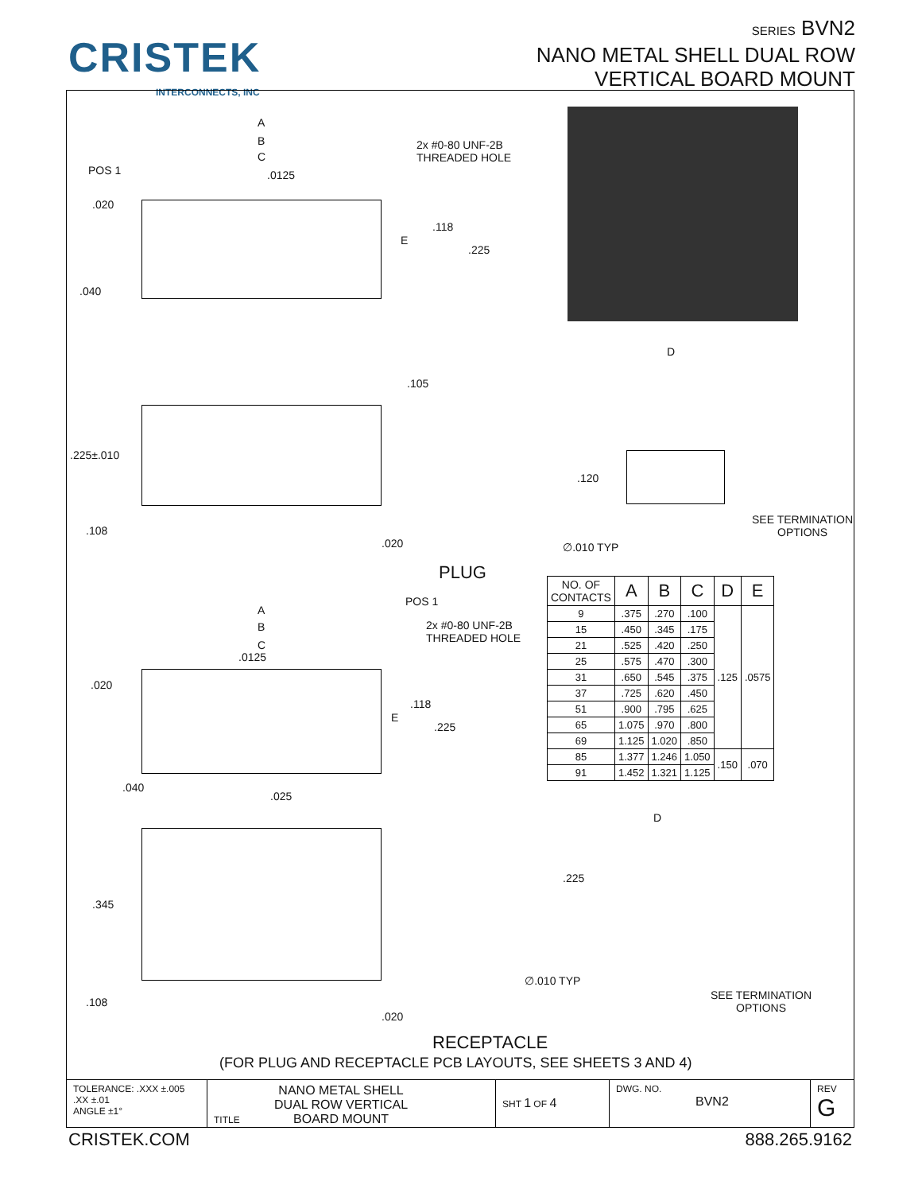CRISTEK
INTERCONNECTS, INC
SERIES BVN2
NANO METAL SHELL DUAL ROW
VERTICAL BOARD MOUNT
A
B
C
2x #0-80 UNF-2B
THREADED HOLE
POS 1 .0125
.020
.118
E
.225
.040
D
.105
.225±.010
.120
SEE TERMINATION
OPTIONS .108
.020 ∅.010 TYP
PLUG
A
POS 1
B 2x #0-80 UNF-2B
THREADED HOLE C
.0125
.020
.118
E
.225
.040
.025
D
.345
.225
∅.010 TYP
SEE TERMINATION
OPTIONS .108
.020
RECEPTACLE
(FOR PLUG AND RECEPTACLE PCB LAYOUTS, SEE SHEETS 3 AND 4)
| NO. OF CONTACTS | A | B | C | D | E |
| 9 | .375 | .270 | .100 | .125 | .0575 |
| 15 | .450 | .345 | .175 | | |
| 21 | .525 | .420 | .250 | | |
| 25 | .575 | .470 | .300 | | |
| 31 | .650 | .545 | .375 | | |
| 37 | .725 | .620 | .450 | | |
| 51 | .900 | .795 | .625 | | |
| 65 | 1.075 | .970 | .800 | | |
| 69 | 1.125 | 1.020 | .850 | | |
| 85 | 1.377 | 1.246 | 1.050 | .150 | .070 |
| 91 | 1.452 | 1.321 | 1.125 | | |
TOLERANCE: .XXX ±.005
.XX ±.01
ANGLE ±1°
TITLE NANO METAL SHELL
DUAL ROW VERTICAL
BOARD MOUNT
SHT 1 OF 4
DWG. NO.
BVN2
REV
G
CRISTEK.COM 888.265.9162